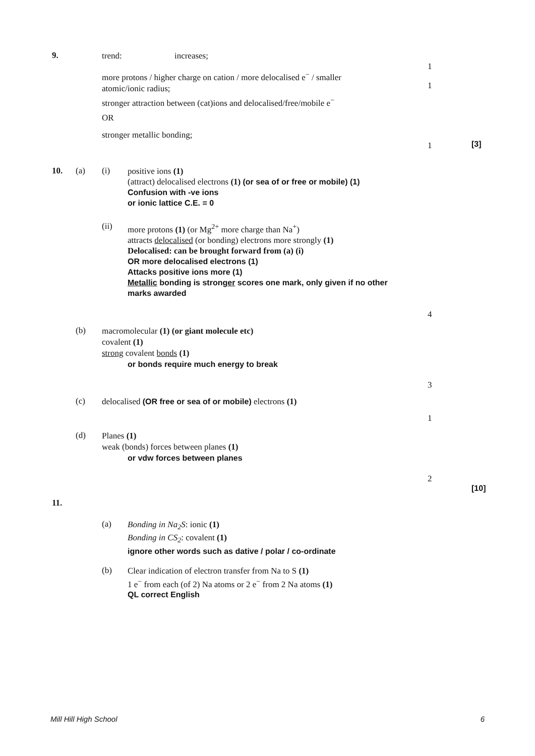9.
trend: increases;
1
more protons / higher charge on cation / more delocalised e<sup>−</sup> / smaller atomic/ionic radius;
stronger attraction between (cat)ions and delocalised/free/mobile e<sup>−</sup>
1
OR
stronger metallic bonding;
1
[3]
10. (a) (i)
positive ions (1)
(attract) delocalised electrons (1) (or sea of or free or mobile) (1)
Confusion with -ve ions
or ionic lattice C.E. = 0
(ii)
more protons (1) (or Mg<sup>2+</sup> more charge than Na<sup>+</sup>)
attracts delocalised (or bonding) electrons more strongly (1)
Delocalised: can be brought forward from (a) (i)
OR more delocalised electrons (1)
Attacks positive ions more (1)
Metallic bonding is stronger scores one mark, only given if no other marks awarded
4
(b)
macromolecular (1) (or giant molecule etc)
covalent (1)
strong covalent bonds (1)
or bonds require much energy to break
3
(c)
delocalised (OR free or sea of or mobile) electrons (1)
1
(d)
Planes (1)
weak (bonds) forces between planes (1)
or vdw forces between planes
2
[10]
11. (a)
Bonding in Na<sub>2</sub>S: ionic (1)
Bonding in CS<sub>2</sub>: covalent (1)
ignore other words such as dative / polar / co-ordinate
(b)
Clear indication of electron transfer from Na to S (1)
1 e<sup>−</sup> from each (of 2) Na atoms or 2 e<sup>−</sup> from 2 Na atoms (1)
QL correct English
Mill Hill High School 6